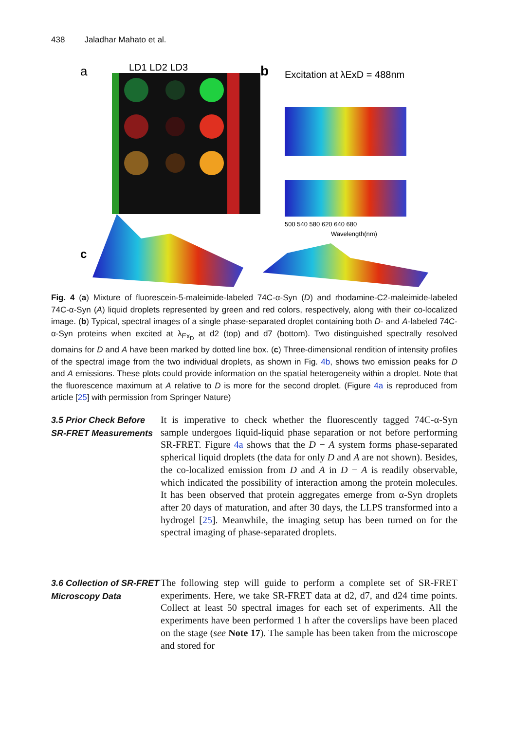438 Jaladhar Mahato et al.
a
LD1 LD2 LD3
b
Excitation at λExD = 488nm
500 540 580 620 640 680
Wavelength(nm)
c
Fig. 4 (a) Mixture of fluorescein-5-maleimide-labeled 74C-α-Syn (D) and rhodamine-C2-maleimide-labeled 74C-α-Syn (A) liquid droplets represented by green and red colors, respectively, along with their co-localized image. (b) Typical, spectral images of a single phase-separated droplet containing both D- and A-labeled 74C-α-Syn proteins when excited at λ<sub>Ex<sub>D</sub></sub> at d2 (top) and d7 (bottom). Two distinguished spectrally resolved domains for D and A have been marked by dotted line box. (c) Three-dimensional rendition of intensity profiles of the spectral image from the two individual droplets, as shown in Fig. 4b, shows two emission peaks for D and A emissions. These plots could provide information on the spatial heterogeneity within a droplet. Note that the fluorescence maximum at A relative to D is more for the second droplet. (Figure 4a is reproduced from article [25] with permission from Springer Nature)
3.5 Prior Check Before SR-FRET Measurements
It is imperative to check whether the fluorescently tagged 74C-α-Syn sample undergoes liquid-liquid phase separation or not before performing SR-FRET. Figure 4a shows that the D − A system forms phase-separated spherical liquid droplets (the data for only D and A are not shown). Besides, the co-localized emission from D and A in D − A is readily observable, which indicated the possibility of interaction among the protein molecules. It has been observed that protein aggregates emerge from α-Syn droplets after 20 days of maturation, and after 30 days, the LLPS transformed into a hydrogel [25]. Meanwhile, the imaging setup has been turned on for the spectral imaging of phase-separated droplets.
3.6 Collection of SR-FRET Microscopy Data
The following step will guide to perform a complete set of SR-FRET experiments. Here, we take SR-FRET data at d2, d7, and d24 time points. Collect at least 50 spectral images for each set of experiments. All the experiments have been performed 1 h after the coverslips have been placed on the stage (see Note 17). The sample has been taken from the microscope and stored for